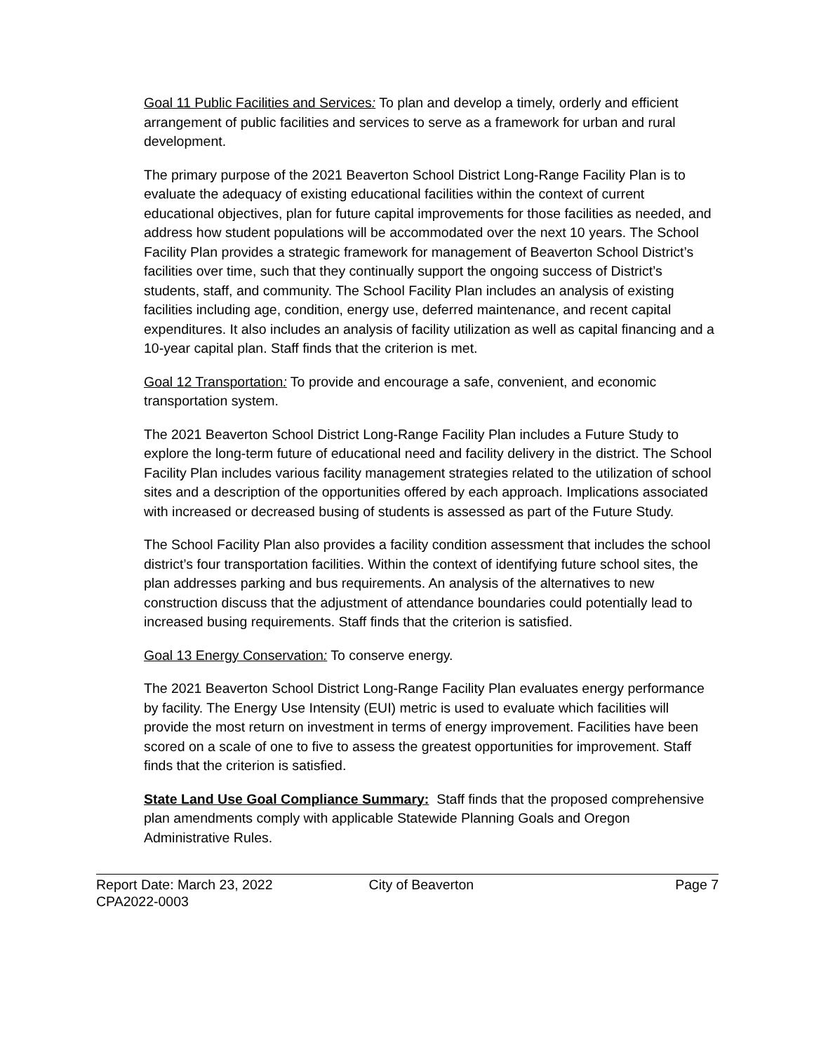Goal 11 Public Facilities and Services: To plan and develop a timely, orderly and efficient arrangement of public facilities and services to serve as a framework for urban and rural development.
The primary purpose of the 2021 Beaverton School District Long-Range Facility Plan is to evaluate the adequacy of existing educational facilities within the context of current educational objectives, plan for future capital improvements for those facilities as needed, and address how student populations will be accommodated over the next 10 years. The School Facility Plan provides a strategic framework for management of Beaverton School District’s facilities over time, such that they continually support the ongoing success of District’s students, staff, and community. The School Facility Plan includes an analysis of existing facilities including age, condition, energy use, deferred maintenance, and recent capital expenditures. It also includes an analysis of facility utilization as well as capital financing and a 10-year capital plan. Staff finds that the criterion is met.
Goal 12 Transportation: To provide and encourage a safe, convenient, and economic transportation system.
The 2021 Beaverton School District Long-Range Facility Plan includes a Future Study to explore the long-term future of educational need and facility delivery in the district. The School Facility Plan includes various facility management strategies related to the utilization of school sites and a description of the opportunities offered by each approach. Implications associated with increased or decreased busing of students is assessed as part of the Future Study.
The School Facility Plan also provides a facility condition assessment that includes the school district’s four transportation facilities. Within the context of identifying future school sites, the plan addresses parking and bus requirements. An analysis of the alternatives to new construction discuss that the adjustment of attendance boundaries could potentially lead to increased busing requirements. Staff finds that the criterion is satisfied.
Goal 13 Energy Conservation: To conserve energy.
The 2021 Beaverton School District Long-Range Facility Plan evaluates energy performance by facility. The Energy Use Intensity (EUI) metric is used to evaluate which facilities will provide the most return on investment in terms of energy improvement. Facilities have been scored on a scale of one to five to assess the greatest opportunities for improvement. Staff finds that the criterion is satisfied.
State Land Use Goal Compliance Summary: Staff finds that the proposed comprehensive plan amendments comply with applicable Statewide Planning Goals and Oregon Administrative Rules.
Report Date: March 23, 2022
CPA2022-0003
City of Beaverton Page 7